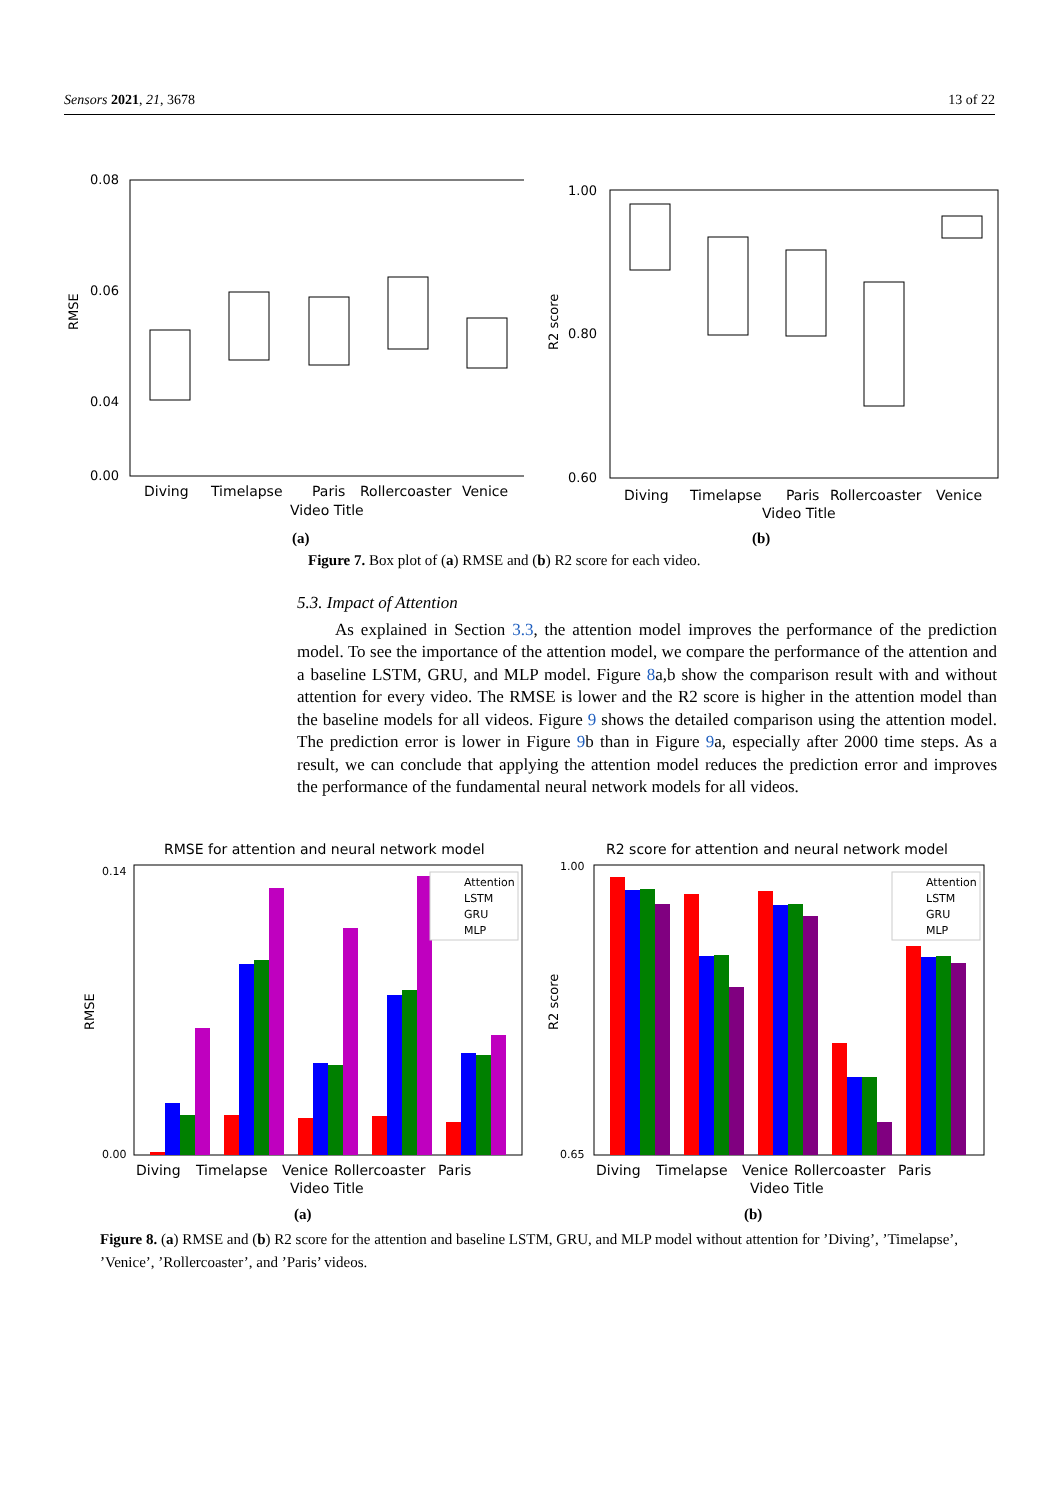Sensors 2021, 21, 3678 13 of 22
RMSE
0.08
0.06
0.04
0.00
Diving
Timelapse
Paris
Rollercoaster
Venice
Video Title
R2 score
1.00
0.80
0.60
Diving
Timelapse
Paris
Rollercoaster
Venice
Video Title
(a) (b)
Figure 7. Box plot of (a) RMSE and (b) R2 score for each video.
5.3. Impact of Attention
As explained in Section 3.3, the attention model improves the performance of the prediction model. To see the importance of the attention model, we compare the performance of the attention and a baseline LSTM, GRU, and MLP model. Figure 8a,b show the comparison result with and without attention for every video. The RMSE is lower and the R2 score is higher in the attention model than the baseline models for all videos. Figure 9 shows the detailed comparison using the attention model. The prediction error is lower in Figure 9b than in Figure 9a, especially after 2000 time steps. As a result, we can conclude that applying the attention model reduces the prediction error and improves the performance of the fundamental neural network models for all videos.
RMSE for attention and neural network model
RMSE
0.14
0.00
Attention
LSTM
GRU
MLP
Diving
Timelapse
Venice
Rollercoaster
Paris
Video Title
R2 score for attention and neural network model
R2 score
1.00
0.65
Attention
LSTM
GRU
MLP
Diving
Timelapse
Venice
Rollercoaster
Paris
Video Title
(a) (b)
Figure 8. (a) RMSE and (b) R2 score for the attention and baseline LSTM, GRU, and MLP model without attention for ’Diving’, ’Timelapse’, ’Venice’, ’Rollercoaster’, and ’Paris’ videos.